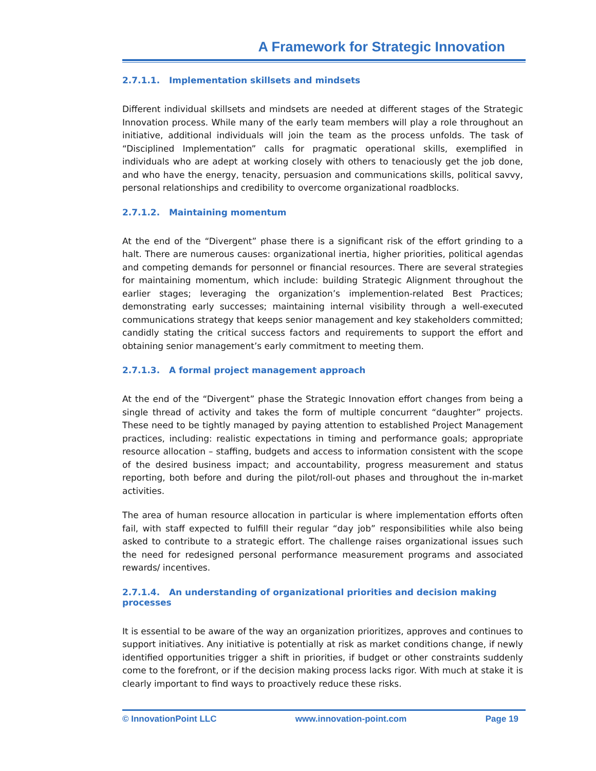A Framework for Strategic Innovation
2.7.1.1. Implementation skillsets and mindsets
Different individual skillsets and mindsets are needed at different stages of the Strategic Innovation process. While many of the early team members will play a role throughout an initiative, additional individuals will join the team as the process unfolds. The task of “Disciplined Implementation” calls for pragmatic operational skills, exemplified in individuals who are adept at working closely with others to tenaciously get the job done, and who have the energy, tenacity, persuasion and communications skills, political savvy, personal relationships and credibility to overcome organizational roadblocks.
2.7.1.2. Maintaining momentum
At the end of the “Divergent” phase there is a significant risk of the effort grinding to a halt. There are numerous causes: organizational inertia, higher priorities, political agendas and competing demands for personnel or financial resources. There are several strategies for maintaining momentum, which include: building Strategic Alignment throughout the earlier stages; leveraging the organization’s implemention-related Best Practices; demonstrating early successes; maintaining internal visibility through a well-executed communications strategy that keeps senior management and key stakeholders committed; candidly stating the critical success factors and requirements to support the effort and obtaining senior management’s early commitment to meeting them.
2.7.1.3. A formal project management approach
At the end of the “Divergent” phase the Strategic Innovation effort changes from being a single thread of activity and takes the form of multiple concurrent “daughter” projects. These need to be tightly managed by paying attention to established Project Management practices, including: realistic expectations in timing and performance goals; appropriate resource allocation – staffing, budgets and access to information consistent with the scope of the desired business impact; and accountability, progress measurement and status reporting, both before and during the pilot/roll-out phases and throughout the in-market activities.
The area of human resource allocation in particular is where implementation efforts often fail, with staff expected to fulfill their regular “day job” responsibilities while also being asked to contribute to a strategic effort. The challenge raises organizational issues such the need for redesigned personal performance measurement programs and associated rewards/ incentives.
2.7.1.4. An understanding of organizational priorities and decision making processes
It is essential to be aware of the way an organization prioritizes, approves and continues to support initiatives. Any initiative is potentially at risk as market conditions change, if newly identified opportunities trigger a shift in priorities, if budget or other constraints suddenly come to the forefront, or if the decision making process lacks rigor. With much at stake it is clearly important to find ways to proactively reduce these risks.
© InnovationPoint LLC www.innovation-point.com Page 19